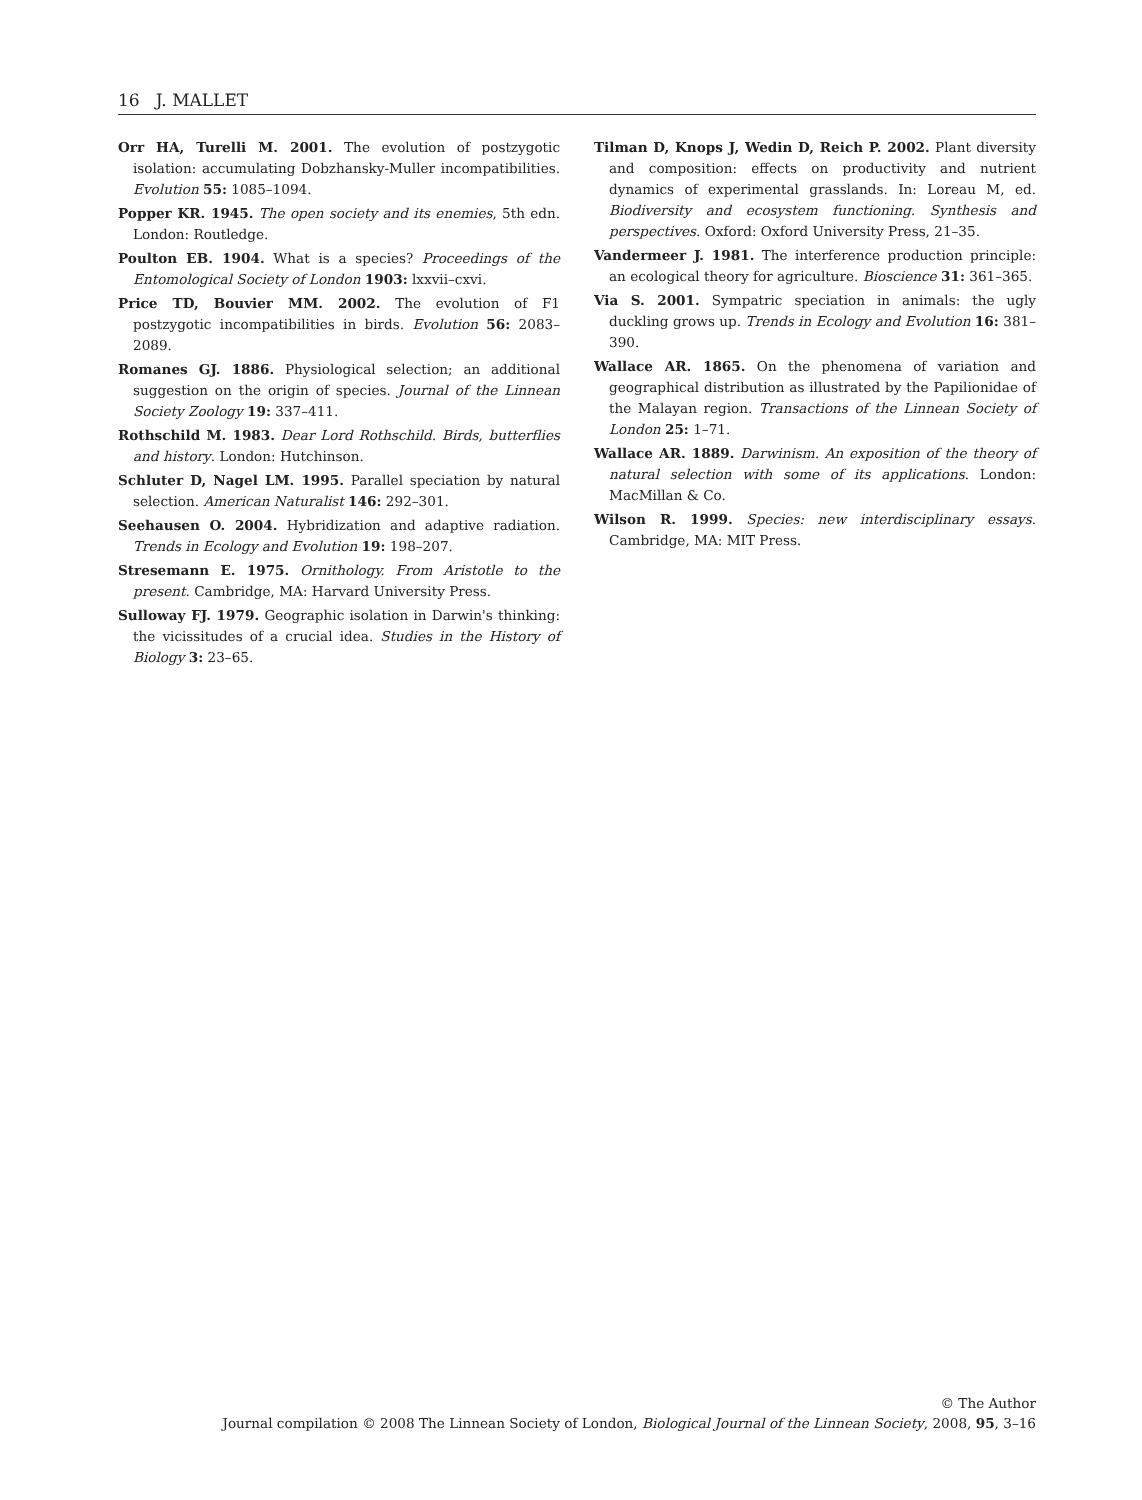16 J. MALLET
Orr HA, Turelli M. 2001. The evolution of postzygotic isolation: accumulating Dobzhansky-Muller incompatibilities. Evolution 55: 1085–1094.
Popper KR. 1945. The open society and its enemies, 5th edn. London: Routledge.
Poulton EB. 1904. What is a species? Proceedings of the Entomological Society of London 1903: lxxvii–cxvi.
Price TD, Bouvier MM. 2002. The evolution of F1 postzygotic incompatibilities in birds. Evolution 56: 2083–2089.
Romanes GJ. 1886. Physiological selection; an additional suggestion on the origin of species. Journal of the Linnean Society Zoology 19: 337–411.
Rothschild M. 1983. Dear Lord Rothschild. Birds, butterflies and history. London: Hutchinson.
Schluter D, Nagel LM. 1995. Parallel speciation by natural selection. American Naturalist 146: 292–301.
Seehausen O. 2004. Hybridization and adaptive radiation. Trends in Ecology and Evolution 19: 198–207.
Stresemann E. 1975. Ornithology. From Aristotle to the present. Cambridge, MA: Harvard University Press.
Sulloway FJ. 1979. Geographic isolation in Darwin's thinking: the vicissitudes of a crucial idea. Studies in the History of Biology 3: 23–65.
Tilman D, Knops J, Wedin D, Reich P. 2002. Plant diversity and composition: effects on productivity and nutrient dynamics of experimental grasslands. In: Loreau M, ed. Biodiversity and ecosystem functioning. Synthesis and perspectives. Oxford: Oxford University Press, 21–35.
Vandermeer J. 1981. The interference production principle: an ecological theory for agriculture. Bioscience 31: 361–365.
Via S. 2001. Sympatric speciation in animals: the ugly duckling grows up. Trends in Ecology and Evolution 16: 381–390.
Wallace AR. 1865. On the phenomena of variation and geographical distribution as illustrated by the Papilionidae of the Malayan region. Transactions of the Linnean Society of London 25: 1–71.
Wallace AR. 1889. Darwinism. An exposition of the theory of natural selection with some of its applications. London: MacMillan & Co.
Wilson R. 1999. Species: new interdisciplinary essays. Cambridge, MA: MIT Press.
© The Author
Journal compilation © 2008 The Linnean Society of London, Biological Journal of the Linnean Society, 2008, 95, 3–16